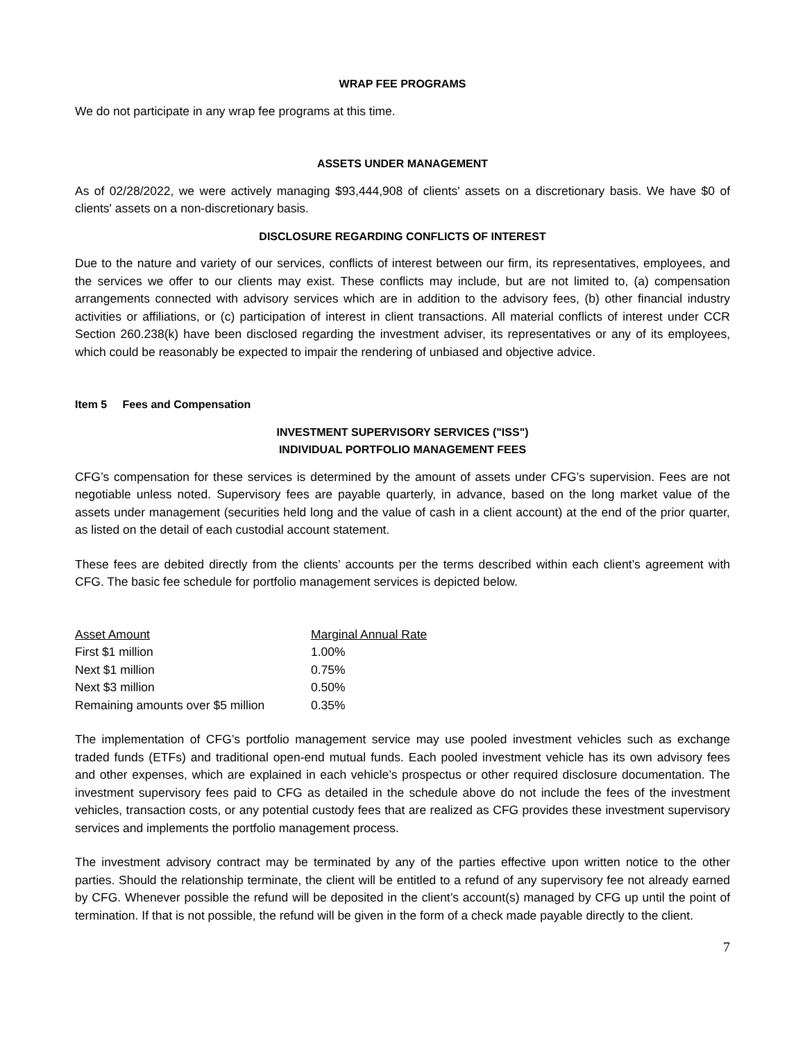WRAP FEE PROGRAMS
We do not participate in any wrap fee programs at this time.
ASSETS UNDER MANAGEMENT
As of 02/28/2022, we were actively managing $93,444,908 of clients' assets on a discretionary basis. We have $0 of clients' assets on a non-discretionary basis.
DISCLOSURE REGARDING CONFLICTS OF INTEREST
Due to the nature and variety of our services, conflicts of interest between our firm, its representatives, employees, and the services we offer to our clients may exist. These conflicts may include, but are not limited to, (a) compensation arrangements connected with advisory services which are in addition to the advisory fees, (b) other financial industry activities or affiliations, or (c) participation of interest in client transactions. All material conflicts of interest under CCR Section 260.238(k) have been disclosed regarding the investment adviser, its representatives or any of its employees, which could be reasonably be expected to impair the rendering of unbiased and objective advice.
Item 5 Fees and Compensation
INVESTMENT SUPERVISORY SERVICES ("ISS")
INDIVIDUAL PORTFOLIO MANAGEMENT FEES
CFG’s compensation for these services is determined by the amount of assets under CFG’s supervision. Fees are not negotiable unless noted. Supervisory fees are payable quarterly, in advance, based on the long market value of the assets under management (securities held long and the value of cash in a client account) at the end of the prior quarter, as listed on the detail of each custodial account statement.
These fees are debited directly from the clients’ accounts per the terms described within each client’s agreement with CFG. The basic fee schedule for portfolio management services is depicted below.
| Asset Amount | Marginal Annual Rate |
| --- | --- |
| First $1 million | 1.00% |
| Next $1 million | 0.75% |
| Next $3 million | 0.50% |
| Remaining amounts over $5 million | 0.35% |
The implementation of CFG’s portfolio management service may use pooled investment vehicles such as exchange traded funds (ETFs) and traditional open-end mutual funds. Each pooled investment vehicle has its own advisory fees and other expenses, which are explained in each vehicle’s prospectus or other required disclosure documentation. The investment supervisory fees paid to CFG as detailed in the schedule above do not include the fees of the investment vehicles, transaction costs, or any potential custody fees that are realized as CFG provides these investment supervisory services and implements the portfolio management process.
The investment advisory contract may be terminated by any of the parties effective upon written notice to the other parties. Should the relationship terminate, the client will be entitled to a refund of any supervisory fee not already earned by CFG. Whenever possible the refund will be deposited in the client’s account(s) managed by CFG up until the point of termination. If that is not possible, the refund will be given in the form of a check made payable directly to the client.
7